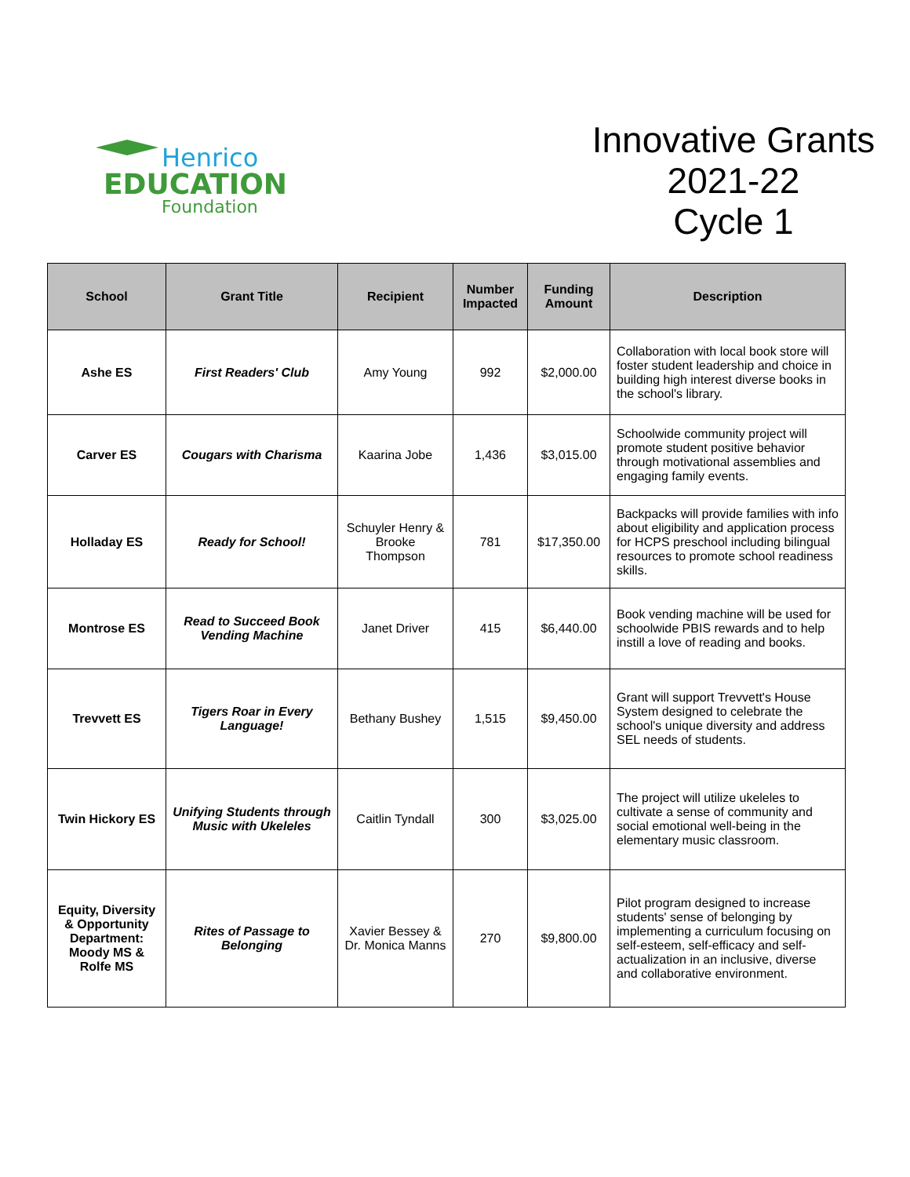Henrico
EDUCATION
Foundation
Innovative Grants 2021-22
Cycle 1
| School | Grant Title | Recipient | Number Impacted | Funding Amount | Description |
| --- | --- | --- | --- | --- | --- |
| Ashe ES | First Readers' Club | Amy Young | 992 | $2,000.00 | Collaboration with local book store will foster student leadership and choice in building high interest diverse books in the school's library. |
| Carver ES | Cougars with Charisma | Kaarina Jobe | 1,436 | $3,015.00 | Schoolwide community project will promote student positive behavior through motivational assemblies and engaging family events. |
| Holladay ES | Ready for School! | Schuyler Henry & Brooke Thompson | 781 | $17,350.00 | Backpacks will provide families with info about eligibility and application process for HCPS preschool including bilingual resources to promote school readiness skills. |
| Montrose ES | Read to Succeed Book Vending Machine | Janet Driver | 415 | $6,440.00 | Book vending machine will be used for schoolwide PBIS rewards and to help instill a love of reading and books. |
| Trevvett ES | Tigers Roar in Every Language! | Bethany Bushey | 1,515 | $9,450.00 | Grant will support Trevvett's House System designed to celebrate the school's unique diversity and address SEL needs of students. |
| Twin Hickory ES | Unifying Students through Music with Ukeleles | Caitlin Tyndall | 300 | $3,025.00 | The project will utilize ukeleles to cultivate a sense of community and social emotional well-being in the elementary music classroom. |
| Equity, Diversity & Opportunity Department: Moody MS & Rolfe MS | Rites of Passage to Belonging | Xavier Bessey & Dr. Monica Manns | 270 | $9,800.00 | Pilot program designed to increase students' sense of belonging by implementing a curriculum focusing on self-esteem, self-efficacy and self-actualization in an inclusive, diverse and collaborative environment. |